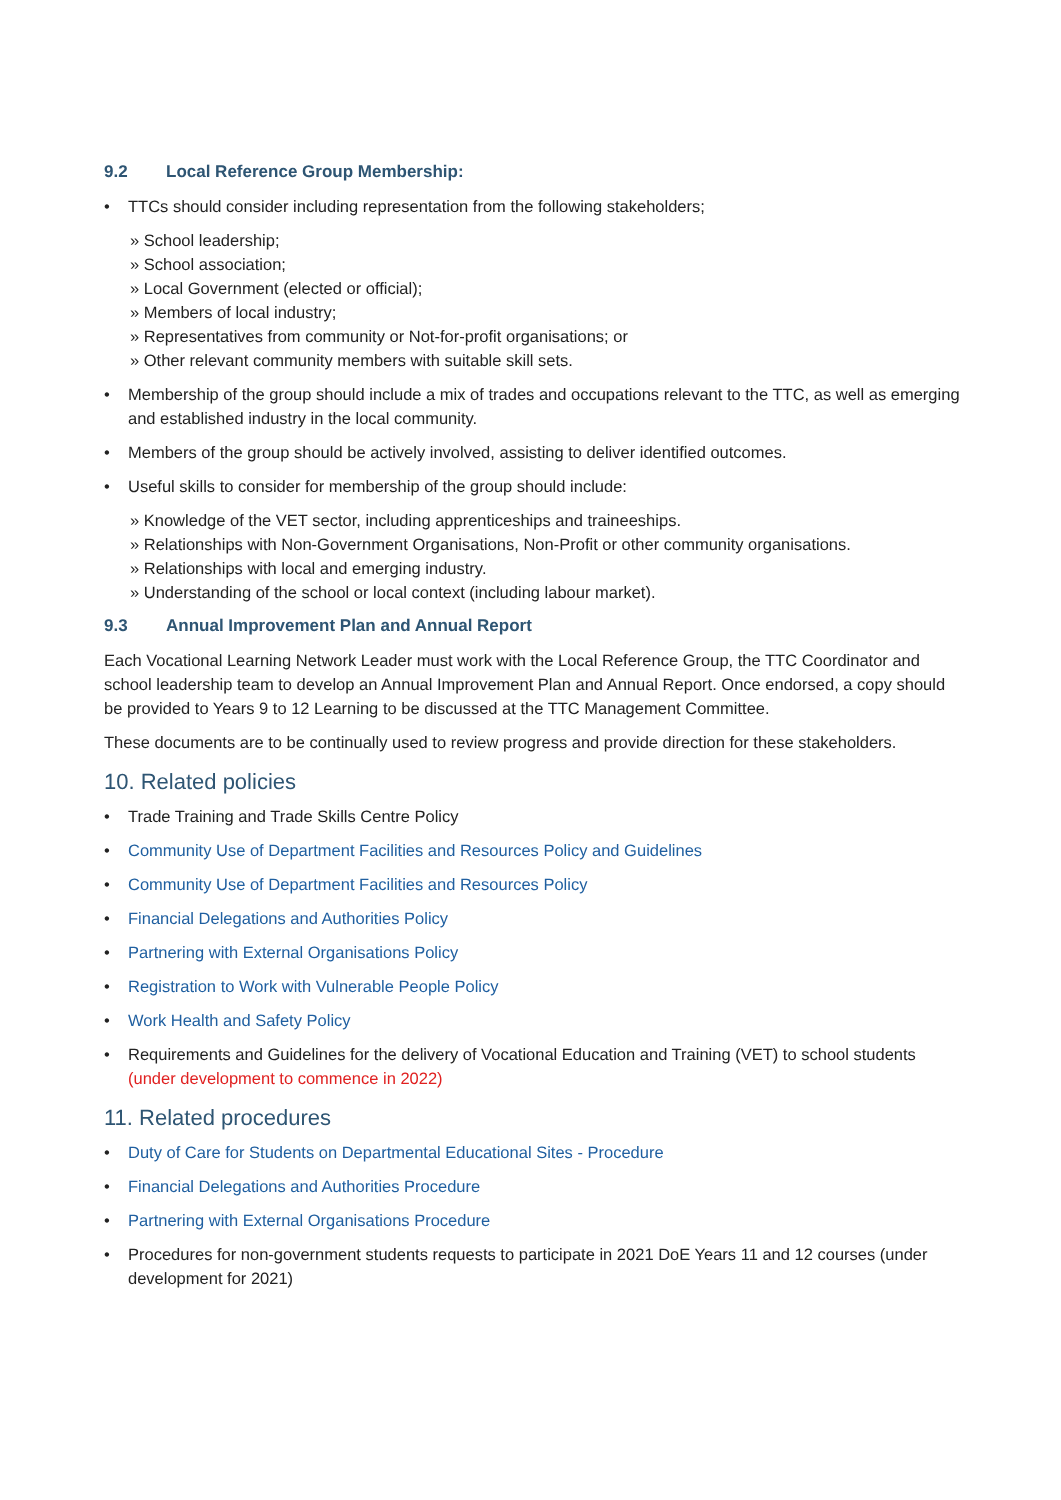9.2 Local Reference Group Membership:
• TTCs should consider including representation from the following stakeholders;
» School leadership;
» School association;
» Local Government (elected or official);
» Members of local industry;
» Representatives from community or Not-for-profit organisations; or
» Other relevant community members with suitable skill sets.
• Membership of the group should include a mix of trades and occupations relevant to the TTC, as well as emerging and established industry in the local community.
• Members of the group should be actively involved, assisting to deliver identified outcomes.
• Useful skills to consider for membership of the group should include:
» Knowledge of the VET sector, including apprenticeships and traineeships.
» Relationships with Non-Government Organisations, Non-Profit or other community organisations.
» Relationships with local and emerging industry.
» Understanding of the school or local context (including labour market).
9.3 Annual Improvement Plan and Annual Report
Each Vocational Learning Network Leader must work with the Local Reference Group, the TTC Coordinator and school leadership team to develop an Annual Improvement Plan and Annual Report. Once endorsed, a copy should be provided to Years 9 to 12 Learning to be discussed at the TTC Management Committee.
These documents are to be continually used to review progress and provide direction for these stakeholders.
10. Related policies
• Trade Training and Trade Skills Centre Policy
• Community Use of Department Facilities and Resources Policy and Guidelines
• Community Use of Department Facilities and Resources Policy
• Financial Delegations and Authorities Policy
• Partnering with External Organisations Policy
• Registration to Work with Vulnerable People Policy
• Work Health and Safety Policy
• Requirements and Guidelines for the delivery of Vocational Education and Training (VET) to school students (under development to commence in 2022)
11. Related procedures
• Duty of Care for Students on Departmental Educational Sites - Procedure
• Financial Delegations and Authorities Procedure
• Partnering with External Organisations Procedure
• Procedures for non-government students requests to participate in 2021 DoE Years 11 and 12 courses (under development for 2021)